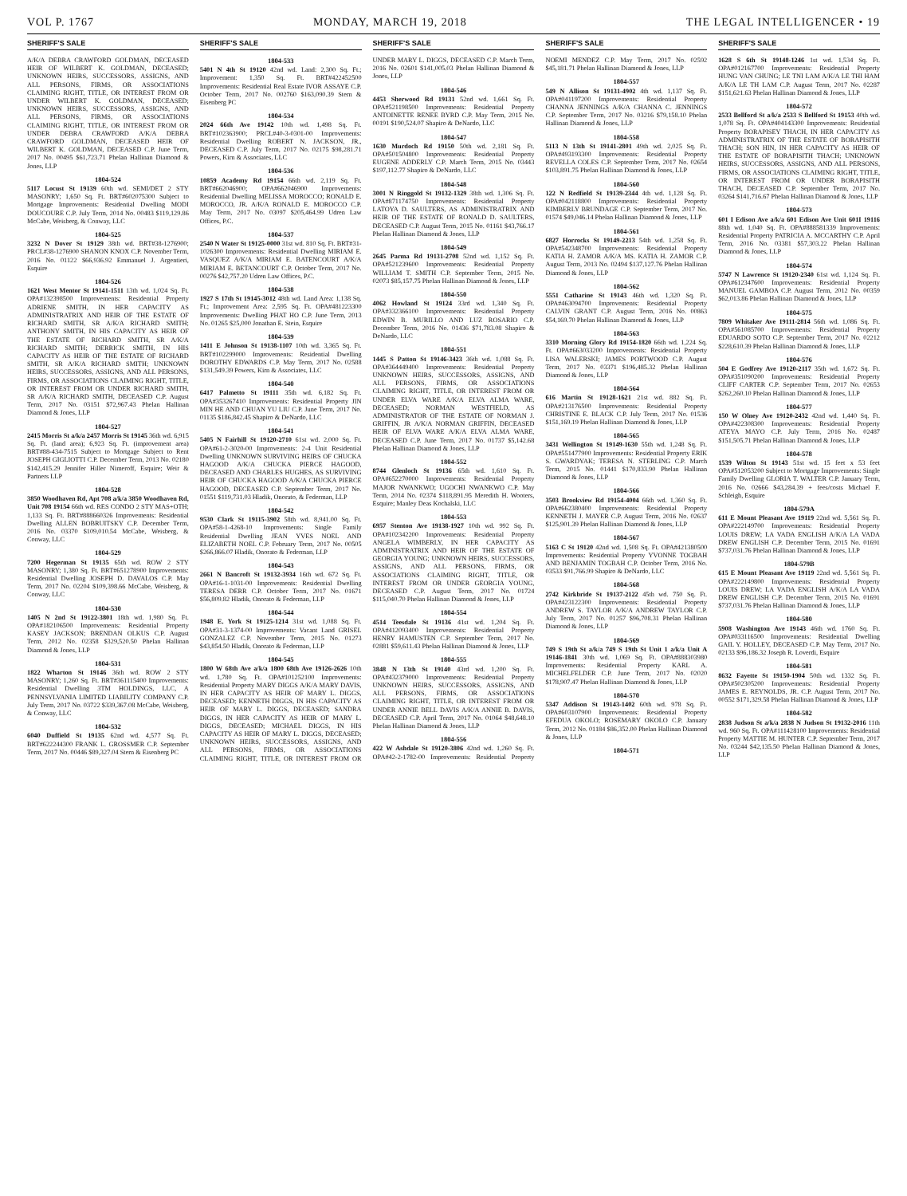VOL P. 1767 MONDAY, MARCH 19, 2018 THE LEGAL INTELLIGENCER • 19
SHERIFF'S SALE SHERIFF'S SALE SHERIFF'S SALE SHERIFF'S SALE SHERIFF'S SALE
A/K/A DEBRA CRAWFORD GOLDMAN, DECEASED HEIR OF WILBERT K. GOLDMAN, DECEASED; UNKNOWN HEIRS, SUCCESSORS, ASSIGNS, AND ALL PERSONS, FIRMS, OR ASSOCIATIONS CLAIMING RIGHT, TITLE, OR INTEREST FROM OR UNDER WILBERT K. GOLDMAN, DECEASED; UNKNOWN HEIRS, SUCCESSORS, ASSIGNS, AND ALL PERSONS, FIRMS, OR ASSOCIATIONS CLAIMING RIGHT, TITLE, OR INTEREST FROM OR UNDER DEBRA CRAWFORD A/K/A DEBRA CRAWFORD GOLDMAN, DECEASED HEIR OF WILBERT K. GOLDMAN, DECEASED C.P. June Term, 2017 No. 00495 $61,723.71 Phelan Hallinan Diamond & Jones, LLP
1804-524
5117 Locust St 19139 60th wd. SEMI/DET 2 STY MASONRY; 1,650 Sq. Ft. BRT#602075300 Subject to Mortgage Improvements: Residential Dwelling MODI DOUCOURE C.P. July Term, 2014 No. 00483 $119,129.86 McCabe, Weisberg, & Conway, LLC
1804-525
3232 N Dover St 19129 38th wd. BRT#38-1276900; PRCL#38-1276900 SHANON KNOX C.P. November Term, 2016 No. 01122 $66,936.92 Emmanuel J. Argentieri, Esquire
1804-526
1621 West Mentor St 19141-1511 13th wd. 1,024 Sq. Ft. OPA#132398500 Improvements: Residential Property ADRIENE SMITH, IN HER CAPACITY AS ADMINISTRATRIX AND HEIR OF THE ESTATE OF RICHARD SMITH, SR A/K/A RICHARD SMITH; ANTHONY SMITH, IN HIS CAPACITY AS HEIR OF THE ESTATE OF RICHARD SMITH, SR A/K/A RICHARD SMITH; DERRICK SMITH, IN HIS CAPACITY AS HEIR OF THE ESTATE OF RICHARD SMITH, SR A/K/A RICHARD SMITH; UNKNOWN HEIRS, SUCCESSORS, ASSIGNS, AND ALL PERSONS, FIRMS, OR ASSOCIATIONS CLAIMING RIGHT, TITLE, OR INTEREST FROM OR UNDER RICHARD SMITH, SR A/K/A RICHARD SMITH, DECEASED C.P. August Term, 2017 No. 03151 $72,967.43 Phelan Hallinan Diamond & Jones, LLP
1804-527
2415 Morris St a/k/a 2457 Morris St 19145 36th wd. 6,915 Sq. Ft. (land area); 6,923 Sq. Ft. (improvement area) BRT#88-434-7515 Subject to Mortgage Subject to Rent JOSEPH GIGLIOTTI C.P. December Term, 2013 No. 02180 $142,415.29 Jennifer Hiller Nimeroff, Esquire; Weir & Partners LLP
1804-528
3850 Woodhaven Rd, Apt 708 a/k/a 3850 Woodhaven Rd, Unit 708 19154 66th wd. RES CONDO 2 STY MAS+OTH; 1,133 Sq. Ft. BRT#888660326 Improvements: Residential Dwelling ALLEN BOBRUITSKY C.P. December Term, 2016 No. 03370 $109,010.54 McCabe, Weisberg, & Conway, LLC
1804-529
7200 Hegerman St 19135 65th wd. ROW 2 STY MASONRY; 1,380 Sq. Ft. BRT#651278900 Improvements: Residential Dwelling JOSEPH D. DAVALOS C.P. May Term, 2017 No. 02204 $109,398.66 McCabe, Weisberg, & Conway, LLC
1804-530
1405 N 2nd St 19122-3801 18th wd. 1,980 Sq. Ft. OPA#182106500 Improvements: Residential Property KASEY JACKSON; BRENDAN OLKUS C.P. August Term, 2012 No. 02358 $329,520.50 Phelan Hallinan Diamond & Jones, LLP
1804-531
1822 Wharton St 19146 36th wd. ROW 2 STY MASONRY; 1,260 Sq. Ft. BRT#361115400 Improvements: Residential Dwelling 3TM HOLDINGS, LLC, A PENNSYLVANIA LIMITED LIABILITY COMPANY C.P. July Term, 2017 No. 03722 $339,367.08 McCabe, Weisberg, & Conway, LLC
1804-532
6040 Duffield St 19135 62nd wd. 4,577 Sq. Ft. BRT#622244300 FRANK L. GROSSMER C.P. September Term, 2017 No. 00446 $89,327.04 Stern & Eisenberg PC
1804-533
5401 N 4th St 19120 42nd wd. Land: 2,300 Sq. Ft.; Improvement: 1,350 Sq. Ft. BRT#422452500 Improvements: Residential Real Estate IVOR ASSAYE C.P. October Term, 2017 No. 002760 $163,090.39 Stern & Eisenberg PC
1804-534
2024 66th Ave 19142 10th wd. 1,498 Sq. Ft. BRT#102363900; PRCL#40-3-0301-00 Improvements: Residential Dwelling ROBERT N. JACKSON, JR., DECEASED C.P. July Term, 2017 No. 02175 $98,281.71 Powers, Kirn & Associates, LLC
1804-536
10859 Academy Rd 19154 66th wd. 2,119 Sq. Ft. BRT#662046900; OPA#662046900 Improvements: Residential Dwelling MELISSA MOROCCO; RONALD E. MOROCCO, JR. A/K/A RONALD E. MOROCCO C.P. May Term, 2017 No. 03097 $205,464.99 Udren Law Offices, P.C.
1804-537
2540 N Water St 19125-0000 31st wd. 810 Sq. Ft. BRT#31-1026300 Improvements: Residential Dwelling MIRIAM E. VASQUEZ A/K/A MIRIAM E. BATENCOURT A/K/A MIRIAM E. BETANCOURT C.P. October Term, 2017 No. 00276 $42,757.20 Udren Law Offices, P.C.
1804-538
1927 S 17th St 19145-3012 48th wd. Land Area: 1,138 Sq. Ft.; Improvement Area: 2,595 Sq. Ft. OPA#481223300 Improvements: Dwelling PHAT HO C.P. June Term, 2013 No. 01265 $25,000 Jonathan E. Stein, Esquire
1804-539
1411 E Johnson St 19138-1107 10th wd. 3,365 Sq. Ft. BRT#102299000 Improvements: Residential Dwelling DOROTHY EDWARDS C.P. May Term, 2017 No. 02588 $131,549.39 Powers, Kirn & Associates, LLC
1804-540
6417 Palmetto St 19111 35th wd. 6,182 Sq. Ft. OPA#353267410 Improvements: Residential Property JIN MIN HE AND CHUAN YU LIU C.P. June Term, 2017 No. 01135 $186,842.45 Shapiro & DeNardo, LLC
1804-541
5405 N Fairhill St 19120-2710 61st wd. 2,000 Sq. Ft. OPA#61-2-3020-00 Improvements: 2-4 Unit Residential Dwelling UNKNOWN SURVIVING HEIRS OF CHUCKA HAGOOD A/K/A CHUCKA PIERCE HAGOOD, DECEASED AND CHARLES HUGHES, AS SURVIVING HEIR OF CHUCKA HAGOOD A/K/A CHUCKA PIERCE HAGOOD, DECEASED C.P. September Term, 2017 No. 01551 $119,731.03 Hladik, Onorato, & Federman, LLP
1804-542
9530 Clark St 19115-3902 58th wd. 8,941.00 Sq. Ft. OPA#58-1-4268-10 Improvements: Single Family Residential Dwelling JEAN YVES NOEL AND ELIZABETH NOEL C.P. February Term, 2017 No. 00505 $266,866.07 Hladik, Onorato & Federman, LLP
1804-543
2661 N Bancroft St 19132-3934 16th wd. 672 Sq. Ft. OPA#16-1-1031-00 Improvements: Residential Dwelling TERESA DERR C.P. October Term, 2017 No. 01671 $56,809.82 Hladik, Onorato & Federman, LLP
1804-544
1948 E. York St 19125-1214 31st wd. 1,088 Sq. Ft. OPA#31-3-1374-00 Improvements: Vacant Land GRISEL GONZALEZ C.P. November Term, 2015 No. 01273 $43,854.50 Hladik, Onorato & Federman, LLP
1804-545
1800 W 68th Ave a/k/a 1800 68th Ave 19126-2626 10th wd. 1,780 Sq. Ft. OPA#101252100 Improvements: Residential Property MARY DIGGS A/K/A MARY DAVIS, IN HER CAPACITY AS HEIR OF MARY L. DIGGS, DECEASED; KENNETH DIGGS, IN HIS CAPACITY AS HEIR OF MARY L. DIGGS, DECEASED; SANDRA DIGGS, IN HER CAPACITY AS HEIR OF MARY L. DIGGS, DECEASED; MICHAEL DIGGS, IN HIS CAPACITY AS HEIR OF MARY L. DIGGS, DECEASED; UNKNOWN HEIRS, SUCCESSORS, ASSIGNS, AND ALL PERSONS, FIRMS, OR ASSOCIATIONS CLAIMING RIGHT, TITLE, OR INTEREST FROM OR UNDER MARY L. DIGGS, DECEASED C.P. March Term, 2016 No. 02601 $141,005.03 Phelan Hallinan Diamond & Jones, LLP
1804-546
4453 Sherwood Rd 19131 52nd wd. 1,661 Sq. Ft. OPA#521198500 Improvements: Residential Property ANTOINETTE RENEE BYRD C.P. May Term, 2015 No. 00191 $190,524.07 Shapiro & DeNardo, LLC
1804-547
1630 Murdoch Rd 19150 50th wd. 2,181 Sq. Ft. OPA#501504800 Improvements: Residential Property EUGENE ADDERLY C.P. March Term, 2015 No. 03443 $197,112.77 Shapiro & DeNardo, LLC
1804-548
3001 N Ringgold St 19132-1329 38th wd. 1,306 Sq. Ft. OPA#871174750 Improvements: Residential Property LATOYA D. SAULTERS, AS ADMINISTRATRIX AND HEIR OF THE ESTATE OF RONALD D. SAULTERS, DECEASED C.P. August Term, 2015 No. 01161 $43,766.17 Phelan Hallinan Diamond & Jones, LLP
1804-549
2645 Parma Rd 19131-2708 52nd wd. 1,152 Sq. Ft. OPA#521239600 Improvements: Residential Property WILLIAM T. SMITH C.P. September Term, 2015 No. 02073 $85,157.75 Phelan Hallinan Diamond & Jones, LLP
1804-550
4062 Howland St 19124 33rd wd. 1,340 Sq. Ft. OPA#332366100 Improvements: Residential Property EDWIN B. MURILLO AND LUZ ROSARIO C.P. December Term, 2016 No. 01436 $71,783.08 Shapiro & DeNardo, LLC
1804-551
1445 S Patton St 19146-3423 36th wd. 1,088 Sq. Ft. OPA#364449400 Improvements: Residential Property UNKNOWN HEIRS, SUCCESSORS, ASSIGNS, AND ALL PERSONS, FIRMS, OR ASSOCIATIONS CLAIMING RIGHT, TITLE, OR INTEREST FROM OR UNDER ELVA WARE A/K/A ELVA ALMA WARE, DECEASED; NORMAN WESTFIELD, AS ADMINISTRATOR OF THE ESTATE OF NORMAN J. GRIFFIN, JR A/K/A NORMAN GRIFFIN, DECEASED HEIR OF ELVA WARE A/K/A ELVA ALMA WARE, DECEASED C.P. June Term, 2017 No. 01737 $5,142.68 Phelan Hallinan Diamond & Jones, LLP
1804-552
8744 Glenloch St 19136 65th wd. 1,610 Sq. Ft. OPA#652270000 Improvements: Residential Property MAJOR NWANKWO; UGOCHI NWANKWO C.P. May Term, 2014 No. 02374 $118,891.95 Meredith H. Wooters, Esquire; Manley Deas Kochalski, LLC
1804-553
6957 Stenton Ave 19138-1927 10th wd. 992 Sq. Ft. OPA#102342200 Improvements: Residential Property ANGELA WIMBERLY, IN HER CAPACITY AS ADMINISTRATRIX AND HEIR OF THE ESTATE OF GEORGIA YOUNG; UNKNOWN HEIRS, SUCCESSORS, ASSIGNS, AND ALL PERSONS, FIRMS, OR ASSOCIATIONS CLAIMING RIGHT, TITLE, OR INTEREST FROM OR UNDER GEORGIA YOUNG, DECEASED C.P. August Term, 2017 No. 01724 $115,040.70 Phelan Hallinan Diamond & Jones, LLP
1804-554
4514 Teesdale St 19136 41st wd. 1,204 Sq. Ft. OPA#412093400 Improvements: Residential Property HENRY HAMUSTEN C.P. September Term, 2017 No. 02881 $59,611.43 Phelan Hallinan Diamond & Jones, LLP
1804-555
3848 N 13th St 19140 43rd wd. 1,200 Sq. Ft. OPA#432379000 Improvements: Residential Property UNKNOWN HEIRS, SUCCESSORS, ASSIGNS, AND ALL PERSONS, FIRMS, OR ASSOCIATIONS CLAIMING RIGHT, TITLE, OR INTEREST FROM OR UNDER ANNIE BELL DAVIS A/K/A ANNIE B. DAVIS, DECEASED C.P. April Term, 2017 No. 01064 $48,648.10 Phelan Hallinan Diamond & Jones, LLP
1804-556
422 W Ashdale St 19120-3806 42nd wd. 1,260 Sq. Ft. OPA#42-2-1782-00 Improvements: Residential Property NOEMI MENDEZ C.P. May Term, 2017 No. 02592 $45,181.71 Phelan Hallinan Diamond & Jones, LLP
1804-557
549 N Allison St 19131-4902 4th wd. 1,137 Sq. Ft. OPA#041197200 Improvements: Residential Property CHANNA JENNINGS A/K/A CHANNA C. JENNINGS C.P. September Term, 2017 No. 03216 $79,158.10 Phelan Hallinan Diamond & Jones, LLP
1804-558
5113 N 13th St 19141-2801 49th wd. 2,025 Sq. Ft. OPA#493193300 Improvements: Residential Property REVELLA COLES C.P. September Term, 2017 No. 02654 $103,891.75 Phelan Hallinan Diamond & Jones, LLP
1804-560
122 N Redfield St 19139-2344 4th wd. 1,128 Sq. Ft. OPA#042118800 Improvements: Residential Property KIMBERLY BRUNDAGE C.P. September Term, 2017 No. 01574 $49,046.14 Phelan Hallinan Diamond & Jones, LLP
1804-561
6827 Horrocks St 19149-2213 54th wd. 1,258 Sq. Ft. OPA#542348700 Improvements: Residential Property KATIA H. ZAMOR A/K/A MS. KATIA H. ZAMOR C.P. August Term, 2013 No. 02494 $137,127.76 Phelan Hallinan Diamond & Jones, LLP
1804-562
5551 Catharine St 19143 46th wd. 1,320 Sq. Ft. OPA#463094700 Improvements: Residential Property CALVIN GRANT C.P. August Term, 2016 No. 00863 $54,169.70 Phelan Hallinan Diamond & Jones, LLP
1804-563
3310 Morning Glory Rd 19154-1820 66th wd. 1,224 Sq. Ft. OPA#663033200 Improvements: Residential Property LISA WALERSKI; JAMES PORTWOOD C.P. August Term, 2017 No. 03371 $196,485.32 Phelan Hallinan Diamond & Jones, LLP
1804-564
616 Martin St 19128-1621 21st wd. 882 Sq. Ft. OPA#213176500 Improvements: Residential Property CHRISTINE E. BLACK C.P. July Term, 2017 No. 01536 $151,169.19 Phelan Hallinan Diamond & Jones, LLP
1804-565
3431 Wellington St 19149-1630 55th wd. 1,248 Sq. Ft. OPA#551477900 Improvements: Residential Property ERIK S. GWARDYAK; TERESA N. STERLING C.P. March Term, 2015 No. 01441 $170,833.90 Phelan Hallinan Diamond & Jones, LLP
1804-566
3503 Brookview Rd 19154-4004 66th wd. 1,360 Sq. Ft. OPA#662380400 Improvements: Residential Property KENNETH J. MAYER C.P. August Term, 2016 No. 02637 $125,901.39 Phelan Hallinan Diamond & Jones, LLP
1804-567
5163 C St 19120 42nd wd. 1,508 Sq. Ft. OPA#421380500 Improvements: Residential Property YVONNE TOGBAH AND BENJAMIN TOGBAH C.P. October Term, 2016 No. 03533 $91,766.99 Shapiro & DeNardo, LLC
1804-568
2742 Kirkbride St 19137-2122 45th wd. 750 Sq. Ft. OPA#423122300 Improvements: Residential Property ANDREW S. TAYLOR A/K/A ANDREW TAYLOR C.P. July Term, 2017 No. 01257 $96,708.31 Phelan Hallinan Diamond & Jones, LLP
1804-569
749 S 19th St a/k/a 749 S 19th St Unit 1 a/k/a Unit A 19146-1841 30th wd. 1,069 Sq. Ft. OPA#888303980 Improvements: Residential Property KARL A. MICHELFELDER C.P. June Term, 2017 No. 02020 $178,907.47 Phelan Hallinan Diamond & Jones, LLP
1804-570
5347 Addison St 19143-1402 60th wd. 978 Sq. Ft. OPA#603107900 Improvements: Residential Property EFEDUA OKOLO; ROSEMARY OKOLO C.P. January Term, 2012 No. 01184 $86,352.00 Phelan Hallinan Diamond & Jones, LLP
1804-571
1628 S 6th St 19148-1246 1st wd. 1,534 Sq. Ft. OPA#012167700 Improvements: Residential Property HUNG VAN CHUNG; LE TNI LAM A/K/A LE THI HAM A/K/A LE TH LAM C.P. August Term, 2017 No. 02287 $151,621.63 Phelan Hallinan Diamond & Jones, LLP
1804-572
2533 Bellford St a/k/a 2533 S Bellford St 19153 40th wd. 1,078 Sq. Ft. OPA#404143300 Improvements: Residential Property BORAPISEY THACH, IN HER CAPACITY AS ADMINISTRATRIX OF THE ESTATE OF BORAPISITH THACH; SON HIN, IN HER CAPACITY AS HEIR OF THE ESTATE OF BORAPISITH THACH; UNKNOWN HEIRS, SUCCESSORS, ASSIGNS, AND ALL PERSONS, FIRMS, OR ASSOCIATIONS CLAIMING RIGHT, TITLE, OR INTEREST FROM OR UNDER BORAPISITH THACH, DECEASED C.P. September Term, 2017 No. 03264 $141,716.67 Phelan Hallinan Diamond & Jones, LLP
1804-573
601 I Edison Ave a/k/a 601 Edison Ave Unit 601I 19116 88th wd. 1,040 Sq. Ft. OPA#888581339 Improvements: Residential Property PATRICIA A. MCCARTHY C.P. April Term, 2016 No. 03381 $57,303.22 Phelan Hallinan Diamond & Jones, LLP
1804-574
5747 N Lawrence St 19120-2340 61st wd. 1,124 Sq. Ft. OPA#612347600 Improvements: Residential Property MANUEL GAMBOA C.P. August Term, 2012 No. 00359 $62,013.86 Phelan Hallinan Diamond & Jones, LLP
1804-575
7809 Whitaker Ave 19111-2814 56th wd. 1,086 Sq. Ft. OPA#561085700 Improvements: Residential Property EDUARDO SOTO C.P. September Term, 2017 No. 02212 $228,610.39 Phelan Hallinan Diamond & Jones, LLP
1804-576
504 E Godfrey Ave 19120-2117 35th wd. 1,672 Sq. Ft. OPA#351090200 Improvements: Residential Property CLIFF CARTER C.P. September Term, 2017 No. 02653 $262,260.10 Phelan Hallinan Diamond & Jones, LLP
1804-577
150 W Olney Ave 19120-2432 42nd wd. 1,440 Sq. Ft. OPA#422308300 Improvements: Residential Property ATEYA MAYO C.P. July Term, 2016 No. 02487 $151,505.71 Phelan Hallinan Diamond & Jones, LLP
1804-578
1539 Wilton St 19143 51st wd. 15 feet x 53 feet OPA#512053200 Subject to Mortgage Improvements: Single Family Dwelling GLORIA T. WALTER C.P. January Term, 2016 No. 02666 $43,284.39 + fees/costs Michael F. Schleigh, Esquire
1804-579A
611 E Mount Pleasant Ave 19119 22nd wd. 5,561 Sq. Ft. OPA#222149700 Improvements: Residential Property LOUIS DREW; LA VADA ENGLISH A/K/A LA VADA DREW ENGLISH C.P. December Term, 2015 No. 01691 $737,031.76 Phelan Hallinan Diamond & Jones, LLP
1804-579B
615 E Mount Pleasant Ave 19119 22nd wd. 5,561 Sq. Ft. OPA#222149800 Improvements: Residential Property LOUIS DREW; LA VADA ENGLISH A/K/A LA VADA DREW ENGLISH C.P. December Term, 2015 No. 01691 $737,031.76 Phelan Hallinan Diamond & Jones, LLP
1804-580
5908 Washington Ave 19143 46th wd. 1760 Sq. Ft. OPA#033116500 Improvements: Residential Dwelling GAIL Y. HOLLEY, DECEASED C.P. May Term, 2017 No. 02133 $96,186.32 Joseph R. Loverdi, Esquire
1804-581
8632 Fayette St 19150-1904 50th wd. 1332 Sq. Ft. OPA#502305200 Improvements: Residential Property JAMES E. REYNOLDS, JR. C.P. August Term, 2017 No. 00552 $171,329.58 Phelan Hallinan Diamond & Jones, LLP
1804-582
2838 Judson St a/k/a 2838 N Judson St 19132-2016 11th wd. 960 Sq. Ft. OPA#111428100 Improvements: Residential Property MATTIE M. HUNTER C.P. September Term, 2017 No. 03244 $42,135.50 Phelan Hallinan Diamond & Jones, LLP